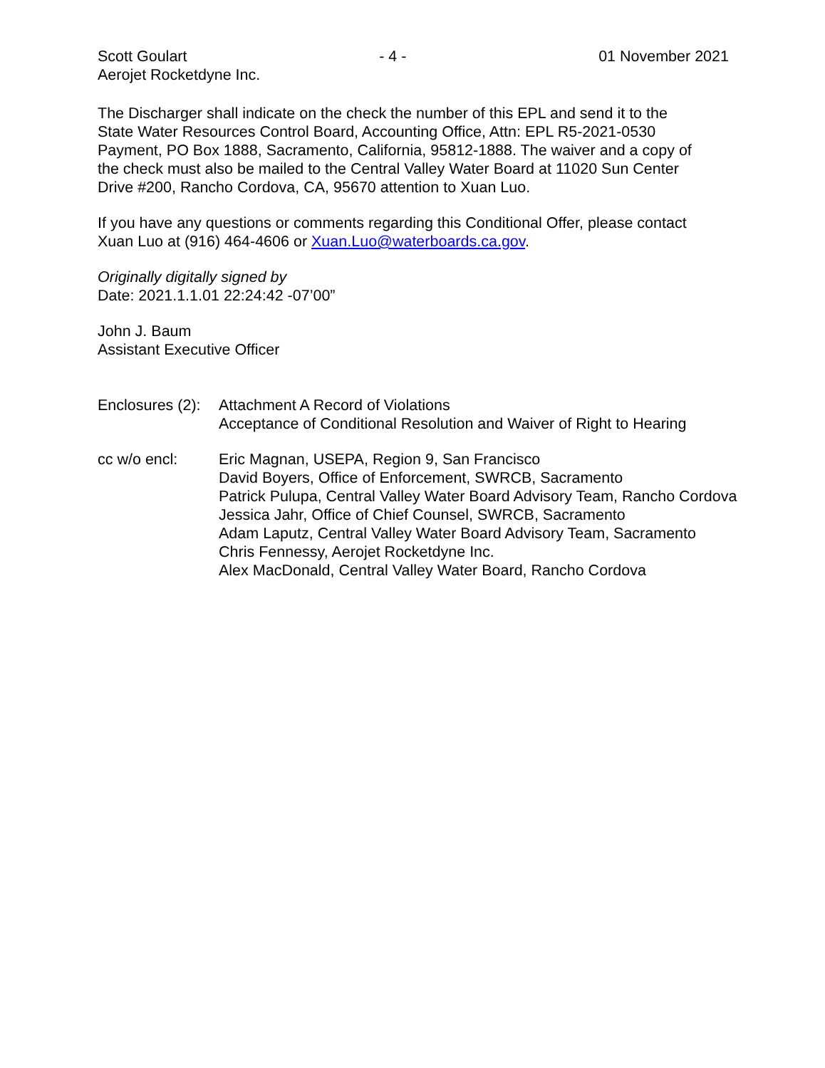Scott Goulart - 4 - 01 November 2021
Aerojet Rocketdyne Inc.
The Discharger shall indicate on the check the number of this EPL and send it to the
State Water Resources Control Board, Accounting Office, Attn: EPL R5-2021-0530
Payment, PO Box 1888, Sacramento, California, 95812-1888. The waiver and a copy of
the check must also be mailed to the Central Valley Water Board at 11020 Sun Center
Drive #200, Rancho Cordova, CA, 95670 attention to Xuan Luo.
If you have any questions or comments regarding this Conditional Offer, please contact
Xuan Luo at (916) 464-4606 or Xuan.Luo@waterboards.ca.gov.
Originally digitally signed by
Date: 2021.1.1.01 22:24:42 -07’00”
John J. Baum
Assistant Executive Officer
Enclosures (2):
Attachment A Record of Violations
Acceptance of Conditional Resolution and Waiver of Right to Hearing
cc w/o encl: Eric Magnan, USEPA, Region 9, San Francisco
David Boyers, Office of Enforcement, SWRCB, Sacramento
Patrick Pulupa, Central Valley Water Board Advisory Team, Rancho Cordova
Jessica Jahr, Office of Chief Counsel, SWRCB, Sacramento
Adam Laputz, Central Valley Water Board Advisory Team, Sacramento
Chris Fennessy, Aerojet Rocketdyne Inc.
Alex MacDonald, Central Valley Water Board, Rancho Cordova